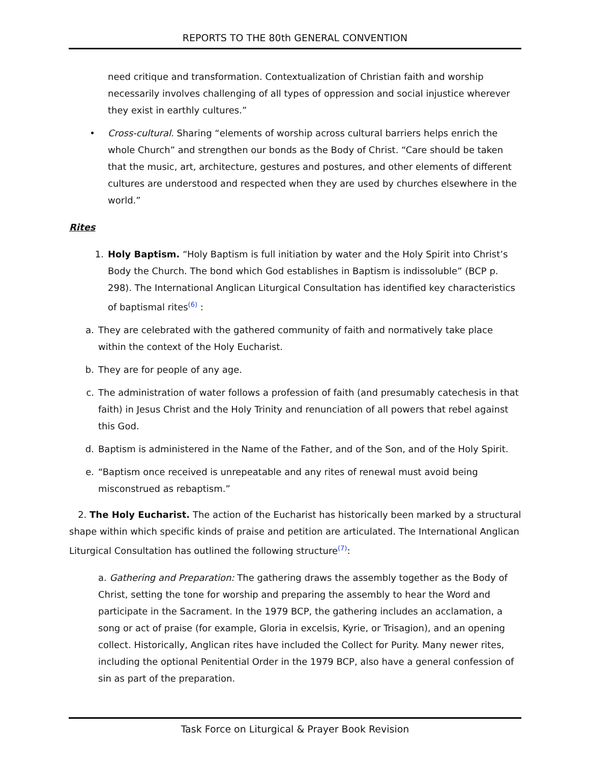REPORTS TO THE 80th GENERAL CONVENTION
need critique and transformation. Contextualization of Christian faith and worship necessarily involves challenging of all types of oppression and social injustice wherever they exist in earthly cultures.”
• Cross-cultural. Sharing “elements of worship across cultural barriers helps enrich the whole Church” and strengthen our bonds as the Body of Christ. “Care should be taken that the music, art, architecture, gestures and postures, and other elements of different cultures are understood and respected when they are used by churches elsewhere in the world.”
Rites
1. Holy Baptism. “Holy Baptism is full initiation by water and the Holy Spirit into Christ’s Body the Church. The bond which God establishes in Baptism is indissoluble” (BCP p. 298). The International Anglican Liturgical Consultation has identified key characteristics of baptismal rites<sup>(6)</sup> :
a. They are celebrated with the gathered community of faith and normatively take place within the context of the Holy Eucharist.
b. They are for people of any age.
c. The administration of water follows a profession of faith (and presumably catechesis in that faith) in Jesus Christ and the Holy Trinity and renunciation of all powers that rebel against this God.
d. Baptism is administered in the Name of the Father, and of the Son, and of the Holy Spirit.
e. “Baptism once received is unrepeatable and any rites of renewal must avoid being misconstrued as rebaptism.”
2. The Holy Eucharist. The action of the Eucharist has historically been marked by a structural shape within which specific kinds of praise and petition are articulated. The International Anglican Liturgical Consultation has outlined the following structure<sup>(7)</sup>:
a. Gathering and Preparation: The gathering draws the assembly together as the Body of Christ, setting the tone for worship and preparing the assembly to hear the Word and participate in the Sacrament. In the 1979 BCP, the gathering includes an acclamation, a song or act of praise (for example, Gloria in excelsis, Kyrie, or Trisagion), and an opening collect. Historically, Anglican rites have included the Collect for Purity. Many newer rites, including the optional Penitential Order in the 1979 BCP, also have a general confession of sin as part of the preparation.
Task Force on Liturgical & Prayer Book Revision